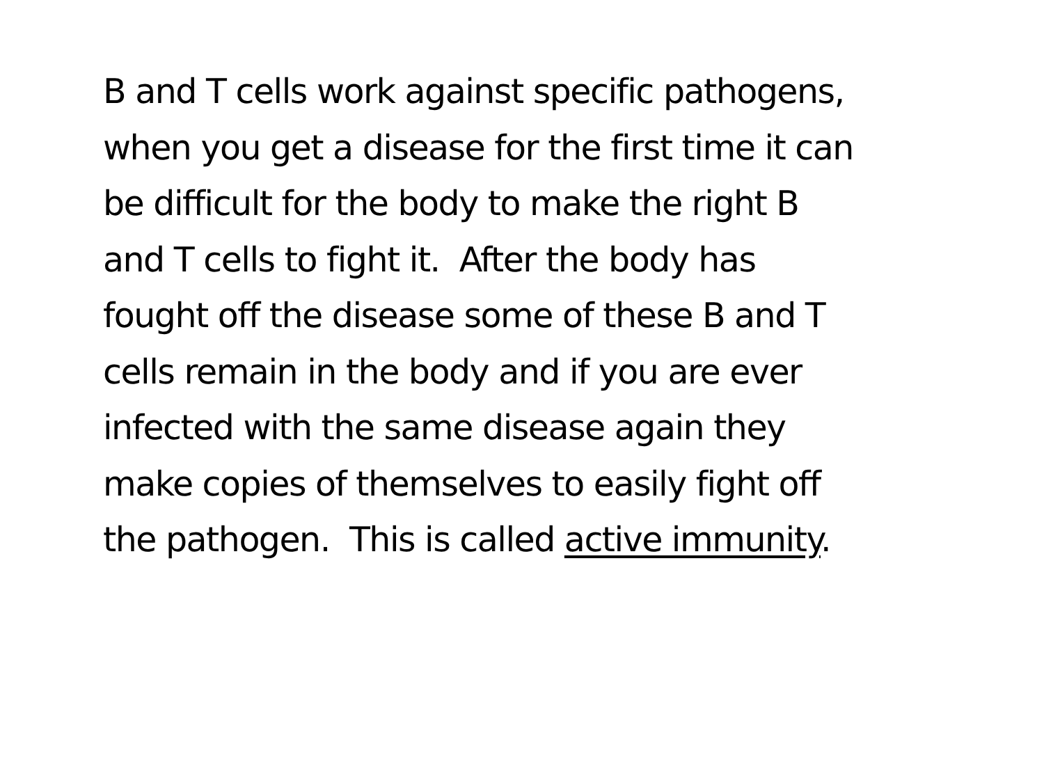B and T cells work against specific pathogens,
when you get a disease for the first time it can
be difficult for the body to make the right B
and T cells to fight it. After the body has
fought off the disease some of these B and T
cells remain in the body and if you are ever
infected with the same disease again they
make copies of themselves to easily fight off
the pathogen. This is called active immunity.